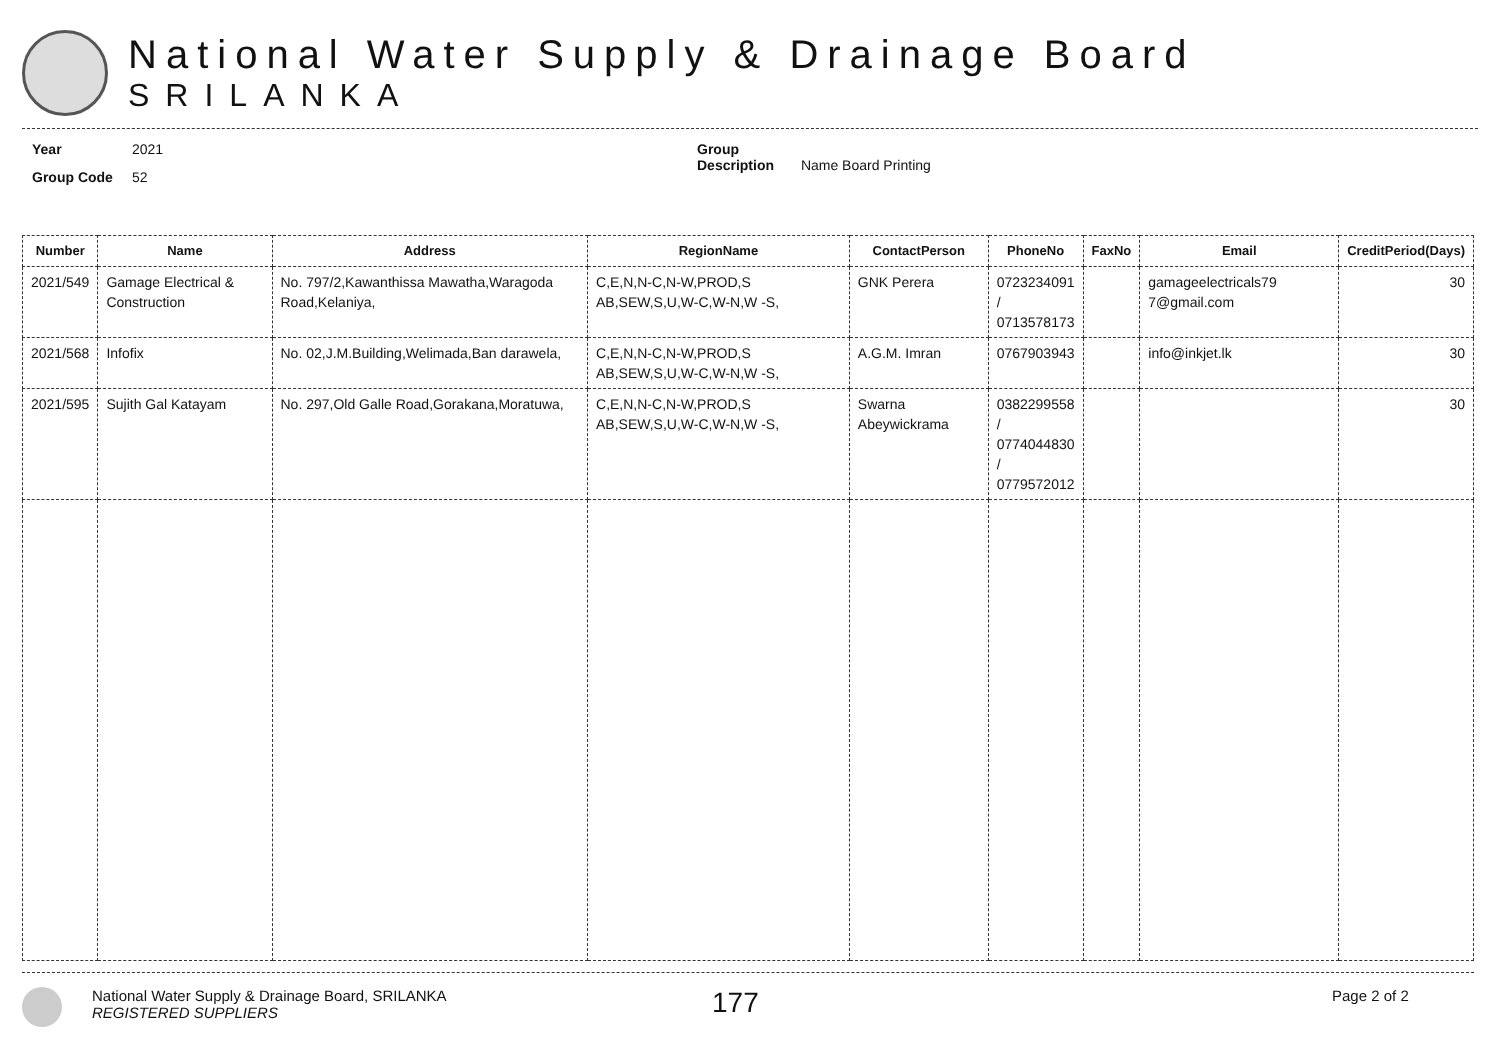National Water Supply & Drainage Board
SRILANKA
Year 2021
Group Code 52
Group Description Name Board Printing
| Number | Name | Address | RegionName | ContactPerson | PhoneNo | FaxNo | Email | CreditPeriod(Days) |
| --- | --- | --- | --- | --- | --- | --- | --- | --- |
| 2021/549 | Gamage Electrical & Construction | No. 797/2,Kawanthissa Mawatha,Waragoda Road,Kelaniya, | C,E,N,N-C,N-W,PROD,S AB,SEW,S,U,W-C,W-N,W -S, | GNK Perera | 0723234091 / 0713578173 | | gamageelectricals79 7@gmail.com | 30 |
| 2021/568 | Infofix | No. 02,J.M.Building,Welimada,Ban darawela, | C,E,N,N-C,N-W,PROD,S AB,SEW,S,U,W-C,W-N,W -S, | A.G.M. Imran | 0767903943 | | info@inkjet.lk | 30 |
| 2021/595 | Sujith Gal Katayam | No. 297,Old Galle Road,Gorakana,Moratuwa, | C,E,N,N-C,N-W,PROD,S AB,SEW,S,U,W-C,W-N,W -S, | Swarna Abeywickrama | 0382299558 / 0774044830 / 0779572012 | | | 30 |
National Water Supply & Drainage Board, SRILANKA
REGISTERED SUPPLIERS
177
Page 2 of 2